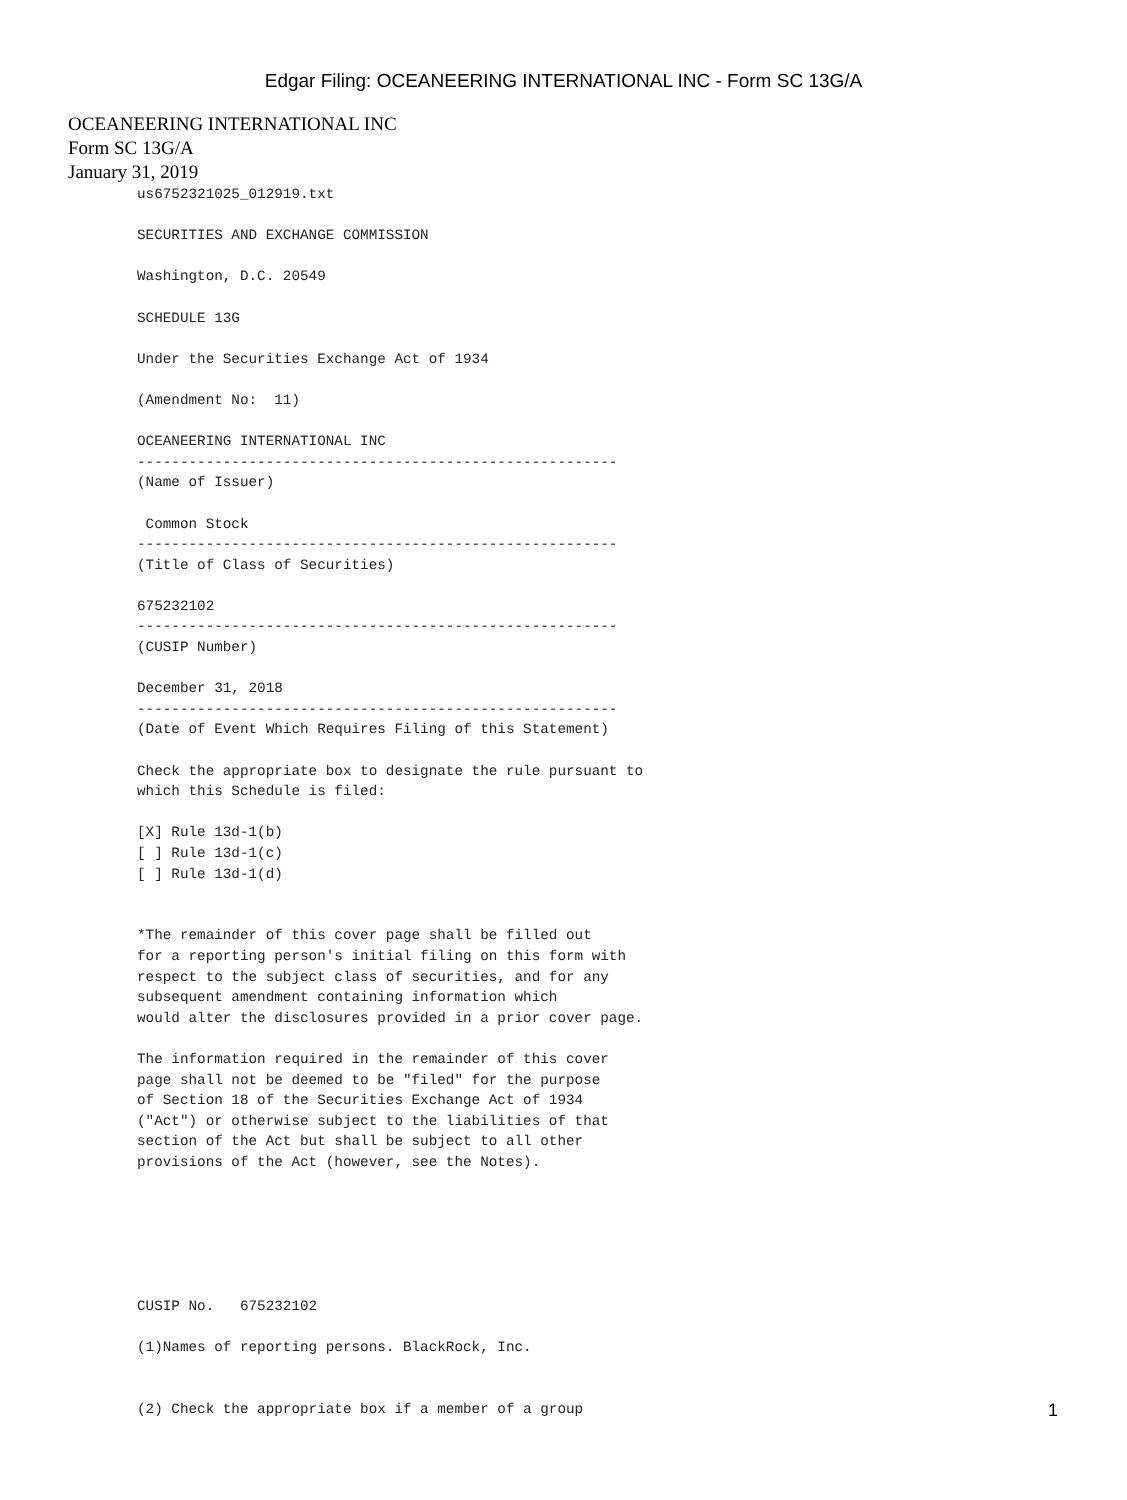Edgar Filing: OCEANEERING INTERNATIONAL INC - Form SC 13G/A
OCEANEERING INTERNATIONAL INC
Form SC 13G/A
January 31, 2019
us6752321025_012919.txt

SECURITIES AND EXCHANGE COMMISSION

Washington, D.C. 20549

SCHEDULE 13G

Under the Securities Exchange Act of 1934

(Amendment No:  11)

OCEANEERING INTERNATIONAL INC
--------------------------------------------------------
(Name of Issuer)

 Common Stock
--------------------------------------------------------
(Title of Class of Securities)

675232102
--------------------------------------------------------
(CUSIP Number)

December 31, 2018
--------------------------------------------------------
(Date of Event Which Requires Filing of this Statement)

Check the appropriate box to designate the rule pursuant to
which this Schedule is filed:

[X] Rule 13d-1(b)
[ ] Rule 13d-1(c)
[ ] Rule 13d-1(d)


*The remainder of this cover page shall be filled out
for a reporting person's initial filing on this form with
respect to the subject class of securities, and for any
subsequent amendment containing information which
would alter the disclosures provided in a prior cover page.

The information required in the remainder of this cover
page shall not be deemed to be "filed" for the purpose
of Section 18 of the Securities Exchange Act of 1934
("Act") or otherwise subject to the liabilities of that
section of the Act but shall be subject to all other
provisions of the Act (however, see the Notes).






CUSIP No.   675232102

(1)Names of reporting persons. BlackRock, Inc.


(2) Check the appropriate box if a member of a group
1